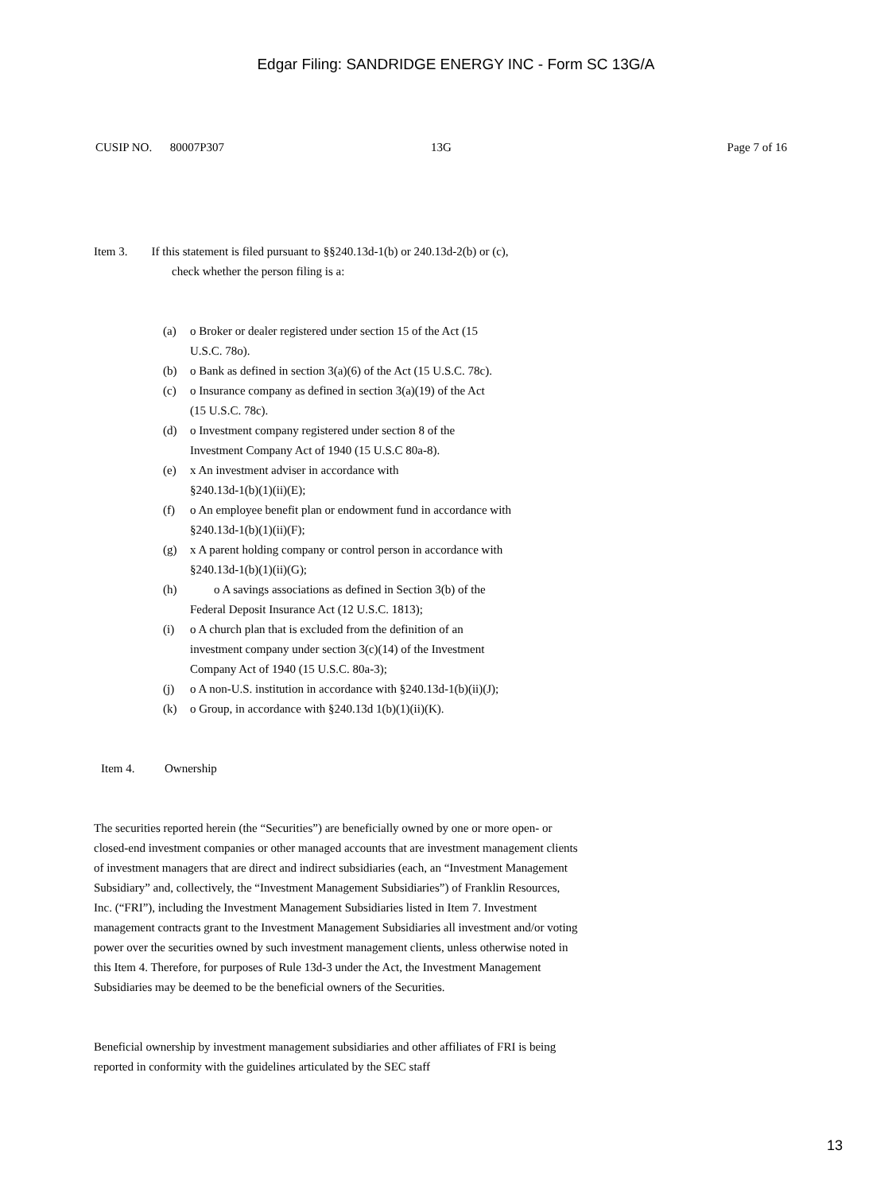Edgar Filing: SANDRIDGE ENERGY INC - Form SC 13G/A
CUSIP NO. 80007P307 13G Page 7 of 16
Item 3. If this statement is filed pursuant to §§240.13d-1(b) or 240.13d-2(b) or (c),
check whether the person filing is a:
(a) o Broker or dealer registered under section 15 of the Act (15
U.S.C. 78o).
(b) o Bank as defined in section 3(a)(6) of the Act (15 U.S.C. 78c).
(c) o Insurance company as defined in section 3(a)(19) of the Act
(15 U.S.C. 78c).
(d) o Investment company registered under section 8 of the
Investment Company Act of 1940 (15 U.S.C 80a-8).
(e) x An investment adviser in accordance with
§240.13d-1(b)(1)(ii)(E);
(f) o An employee benefit plan or endowment fund in accordance with
§240.13d-1(b)(1)(ii)(F);
(g) x A parent holding company or control person in accordance with
§240.13d-1(b)(1)(ii)(G);
(h) o A savings associations as defined in Section 3(b) of the
Federal Deposit Insurance Act (12 U.S.C. 1813);
(i) o A church plan that is excluded from the definition of an
investment company under section 3(c)(14) of the Investment
Company Act of 1940 (15 U.S.C. 80a-3);
(j) o A non-U.S. institution in accordance with §240.13d-1(b)(ii)(J);
(k) o Group, in accordance with §240.13d 1(b)(1)(ii)(K).
Item 4. Ownership
The securities reported herein (the “Securities”) are beneficially owned by one or more open- or closed-end investment companies or other managed accounts that are investment management clients of investment managers that are direct and indirect subsidiaries (each, an “Investment Management Subsidiary” and, collectively, the “Investment Management Subsidiaries”) of Franklin Resources, Inc. (“FRI”), including the Investment Management Subsidiaries listed in Item 7. Investment management contracts grant to the Investment Management Subsidiaries all investment and/or voting power over the securities owned by such investment management clients, unless otherwise noted in this Item 4. Therefore, for purposes of Rule 13d-3 under the Act, the Investment Management Subsidiaries may be deemed to be the beneficial owners of the Securities.
Beneficial ownership by investment management subsidiaries and other affiliates of FRI is being reported in conformity with the guidelines articulated by the SEC staff
13